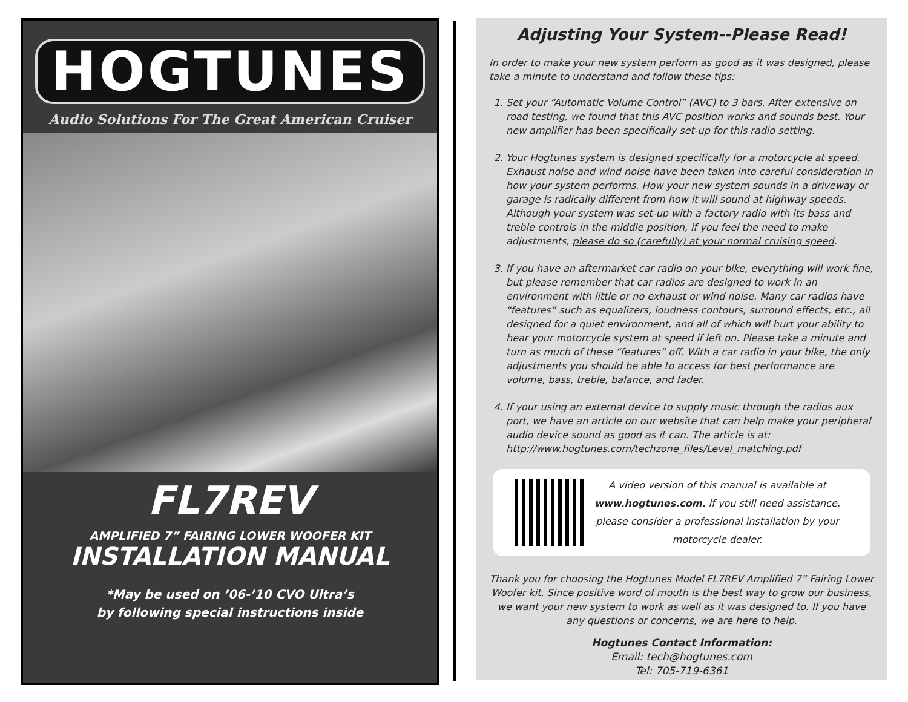HOGTUNES
Audio Solutions For The Great American Cruiser
FL7REV
AMPLIFIED 7” FAIRING LOWER WOOFER KIT
INSTALLATION MANUAL
*May be used on ’06-’10 CVO Ultra’s
by following special instructions inside
Adjusting Your System--Please Read!
In order to make your new system perform as good as it was designed, please take a minute to understand and follow these tips:
1. Set your “Automatic Volume Control” (AVC) to 3 bars. After extensive on road testing, we found that this AVC position works and sounds best. Your new amplifier has been specifically set-up for this radio setting.
2. Your Hogtunes system is designed specifically for a motorcycle at speed. Exhaust noise and wind noise have been taken into careful consideration in how your system performs. How your new system sounds in a driveway or garage is radically different from how it will sound at highway speeds. Although your system was set-up with a factory radio with its bass and treble controls in the middle position, if you feel the need to make adjustments, please do so (carefully) at your normal cruising speed.
3. If you have an aftermarket car radio on your bike, everything will work fine, but please remember that car radios are designed to work in an environment with little or no exhaust or wind noise. Many car radios have “features” such as equalizers, loudness contours, surround effects, etc., all designed for a quiet environment, and all of which will hurt your ability to hear your motorcycle system at speed if left on. Please take a minute and turn as much of these “features” off. With a car radio in your bike, the only adjustments you should be able to access for best performance are volume, bass, treble, balance, and fader.
4. If your using an external device to supply music through the radios aux port, we have an article on our website that can help make your peripheral audio device sound as good as it can. The article is at: http://www.hogtunes.com/techzone_files/Level_matching.pdf
A video version of this manual is available at www.hogtunes.com. If you still need assistance, please consider a professional installation by your motorcycle dealer.
Thank you for choosing the Hogtunes Model FL7REV Amplified 7” Fairing Lower Woofer kit. Since positive word of mouth is the best way to grow our business, we want your new system to work as well as it was designed to. If you have any questions or concerns, we are here to help.
Hogtunes Contact Information:
Email: tech@hogtunes.com
Tel: 705-719-6361